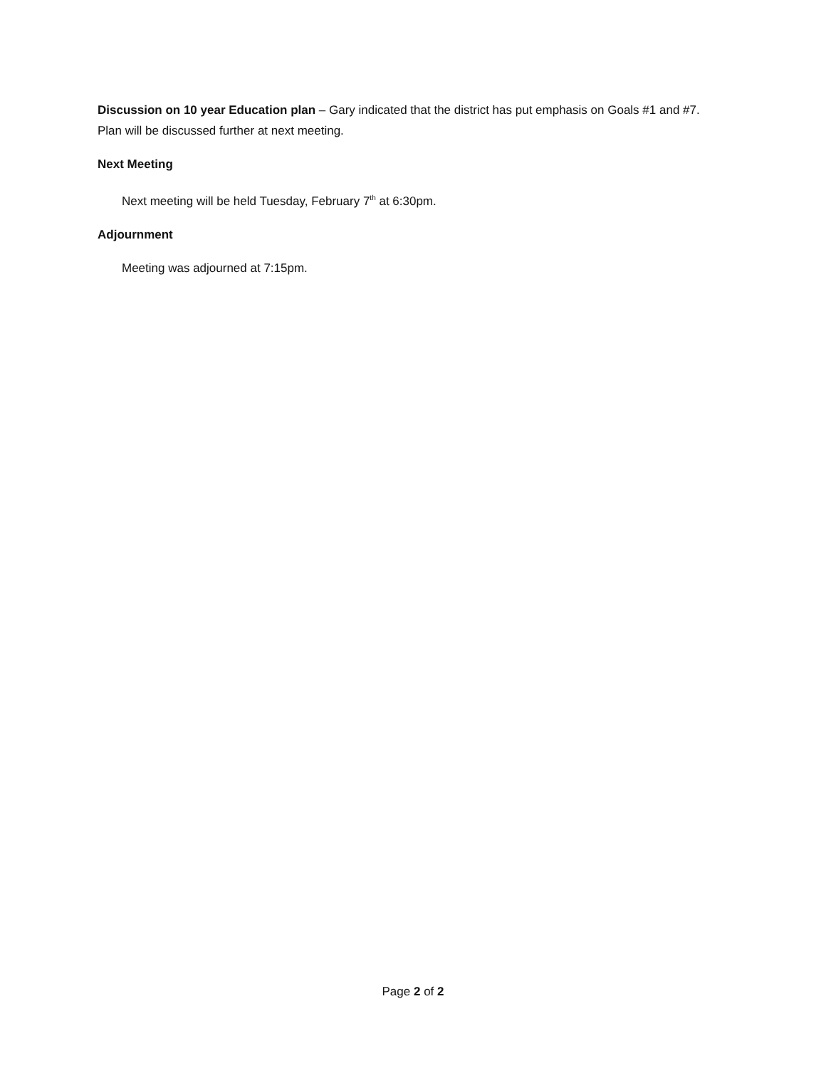Discussion on 10 year Education plan – Gary indicated that the district has put emphasis on Goals #1 and #7. Plan will be discussed further at next meeting.
Next Meeting
Next meeting will be held Tuesday, February 7<sup>th</sup> at 6:30pm.
Adjournment
Meeting was adjourned at 7:15pm.
Page 2 of 2